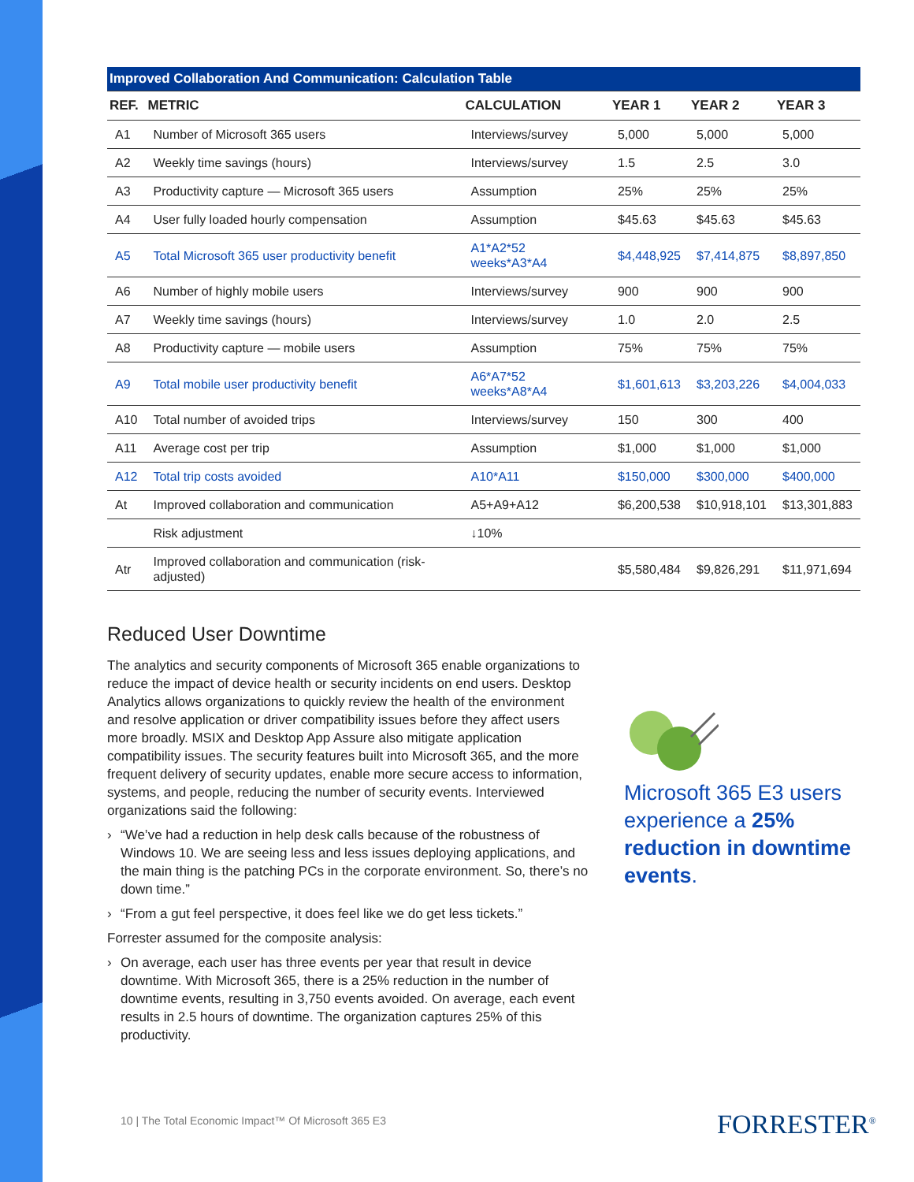| Improved Collaboration And Communication: Calculation Table | | | | | |
| --- | --- | --- | --- | --- | --- |
| REF. | METRIC | CALCULATION | YEAR 1 | YEAR 2 | YEAR 3 |
| A1 | Number of Microsoft 365 users | Interviews/survey | 5,000 | 5,000 | 5,000 |
| A2 | Weekly time savings (hours) | Interviews/survey | 1.5 | 2.5 | 3.0 |
| A3 | Productivity capture — Microsoft 365 users | Assumption | 25% | 25% | 25% |
| A4 | User fully loaded hourly compensation | Assumption | $45.63 | $45.63 | $45.63 |
| A5 | Total Microsoft 365 user productivity benefit | A1*A2*52 weeks*A3*A4 | $4,448,925 | $7,414,875 | $8,897,850 |
| A6 | Number of highly mobile users | Interviews/survey | 900 | 900 | 900 |
| A7 | Weekly time savings (hours) | Interviews/survey | 1.0 | 2.0 | 2.5 |
| A8 | Productivity capture — mobile users | Assumption | 75% | 75% | 75% |
| A9 | Total mobile user productivity benefit | A6*A7*52 weeks*A8*A4 | $1,601,613 | $3,203,226 | $4,004,033 |
| A10 | Total number of avoided trips | Interviews/survey | 150 | 300 | 400 |
| A11 | Average cost per trip | Assumption | $1,000 | $1,000 | $1,000 |
| A12 | Total trip costs avoided | A10*A11 | $150,000 | $300,000 | $400,000 |
| At | Improved collaboration and communication | A5+A9+A12 | $6,200,538 | $10,918,101 | $13,301,883 |
| | Risk adjustment | ↓10% | | | |
| Atr | Improved collaboration and communication (risk-adjusted) | | $5,580,484 | $9,826,291 | $11,971,694 |
Reduced User Downtime
The analytics and security components of Microsoft 365 enable organizations to reduce the impact of device health or security incidents on end users. Desktop Analytics allows organizations to quickly review the health of the environment and resolve application or driver compatibility issues before they affect users more broadly. MSIX and Desktop App Assure also mitigate application compatibility issues. The security features built into Microsoft 365, and the more frequent delivery of security updates, enable more secure access to information, systems, and people, reducing the number of security events. Interviewed organizations said the following:
› “We’ve had a reduction in help desk calls because of the robustness of Windows 10. We are seeing less and less issues deploying applications, and the main thing is the patching PCs in the corporate environment. So, there’s no down time.”
› “From a gut feel perspective, it does feel like we do get less tickets.”
Forrester assumed for the composite analysis:
› On average, each user has three events per year that result in device downtime. With Microsoft 365, there is a 25% reduction in the number of downtime events, resulting in 3,750 events avoided. On average, each event results in 2.5 hours of downtime. The organization captures 25% of this productivity.
Microsoft 365 E3 users experience a 25% reduction in downtime events.
10 | The Total Economic Impact™ Of Microsoft 365 E3
FORRESTER<sup>®</sup>